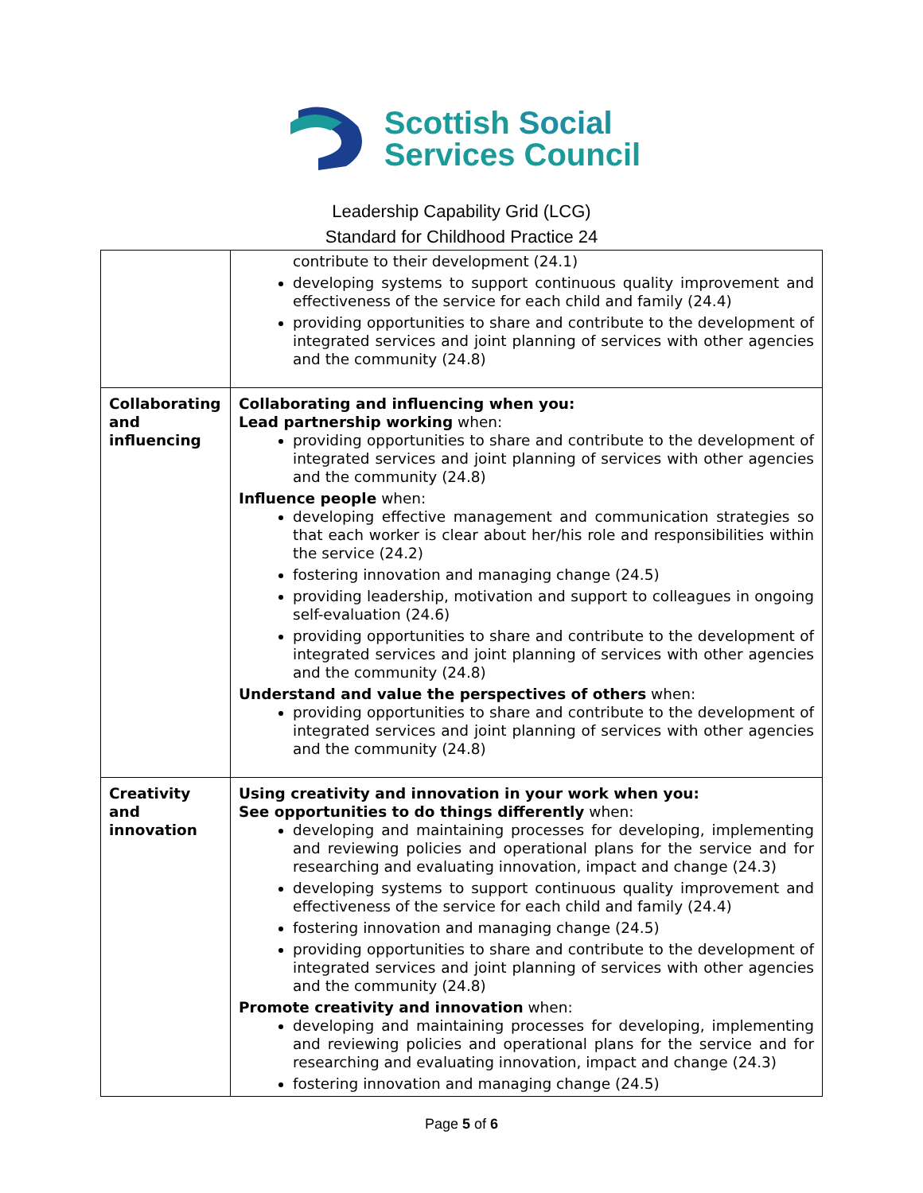Scottish Social
Services Council
Leadership Capability Grid (LCG)
Standard for Childhood Practice 24
| | contribute to their development (24.1) developing systems to support continuous quality improvement and effectiveness of the service for each child and family (24.4) providing opportunities to share and contribute to the development of integrated services and joint planning of services with other agencies and the community (24.8) |
| Collaborating and influencing | Collaborating and influencing when you: Lead partnership working when: providing opportunities to share and contribute to the development of integrated services and joint planning of services with other agencies and the community (24.8) Influence people when: developing effective management and communication strategies so that each worker is clear about her/his role and responsibilities within the service (24.2) fostering innovation and managing change (24.5) providing leadership, motivation and support to colleagues in ongoing self-evaluation (24.6) providing opportunities to share and contribute to the development of integrated services and joint planning of services with other agencies and the community (24.8) Understand and value the perspectives of others when: providing opportunities to share and contribute to the development of integrated services and joint planning of services with other agencies and the community (24.8) |
| Creativity and innovation | Using creativity and innovation in your work when you: See opportunities to do things differently when: developing and maintaining processes for developing, implementing and reviewing policies and operational plans for the service and for researching and evaluating innovation, impact and change (24.3) developing systems to support continuous quality improvement and effectiveness of the service for each child and family (24.4) fostering innovation and managing change (24.5) providing opportunities to share and contribute to the development of integrated services and joint planning of services with other agencies and the community (24.8) Promote creativity and innovation when: developing and maintaining processes for developing, implementing and reviewing policies and operational plans for the service and for researching and evaluating innovation, impact and change (24.3) fostering innovation and managing change (24.5) |
Page 5 of 6